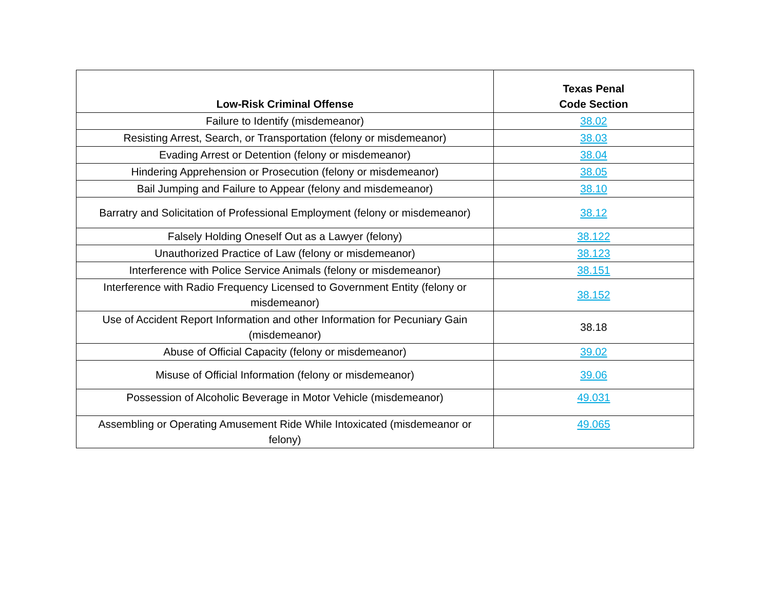| Low-Risk Criminal Offense | Texas Penal Code Section |
| --- | --- |
| Failure to Identify (misdemeanor) | 38.02 |
| Resisting Arrest, Search, or Transportation (felony or misdemeanor) | 38.03 |
| Evading Arrest or Detention (felony or misdemeanor) | 38.04 |
| Hindering Apprehension or Prosecution (felony or misdemeanor) | 38.05 |
| Bail Jumping and Failure to Appear (felony and misdemeanor) | 38.10 |
| Barratry and Solicitation of Professional Employment (felony or misdemeanor) | 38.12 |
| Falsely Holding Oneself Out as a Lawyer (felony) | 38.122 |
| Unauthorized Practice of Law (felony or misdemeanor) | 38.123 |
| Interference with Police Service Animals (felony or misdemeanor) | 38.151 |
| Interference with Radio Frequency Licensed to Government Entity (felony or misdemeanor) | 38.152 |
| Use of Accident Report Information and other Information for Pecuniary Gain (misdemeanor) | 38.18 |
| Abuse of Official Capacity (felony or misdemeanor) | 39.02 |
| Misuse of Official Information (felony or misdemeanor) | 39.06 |
| Possession of Alcoholic Beverage in Motor Vehicle (misdemeanor) | 49.031 |
| Assembling or Operating Amusement Ride While Intoxicated (misdemeanor or felony) | 49.065 |